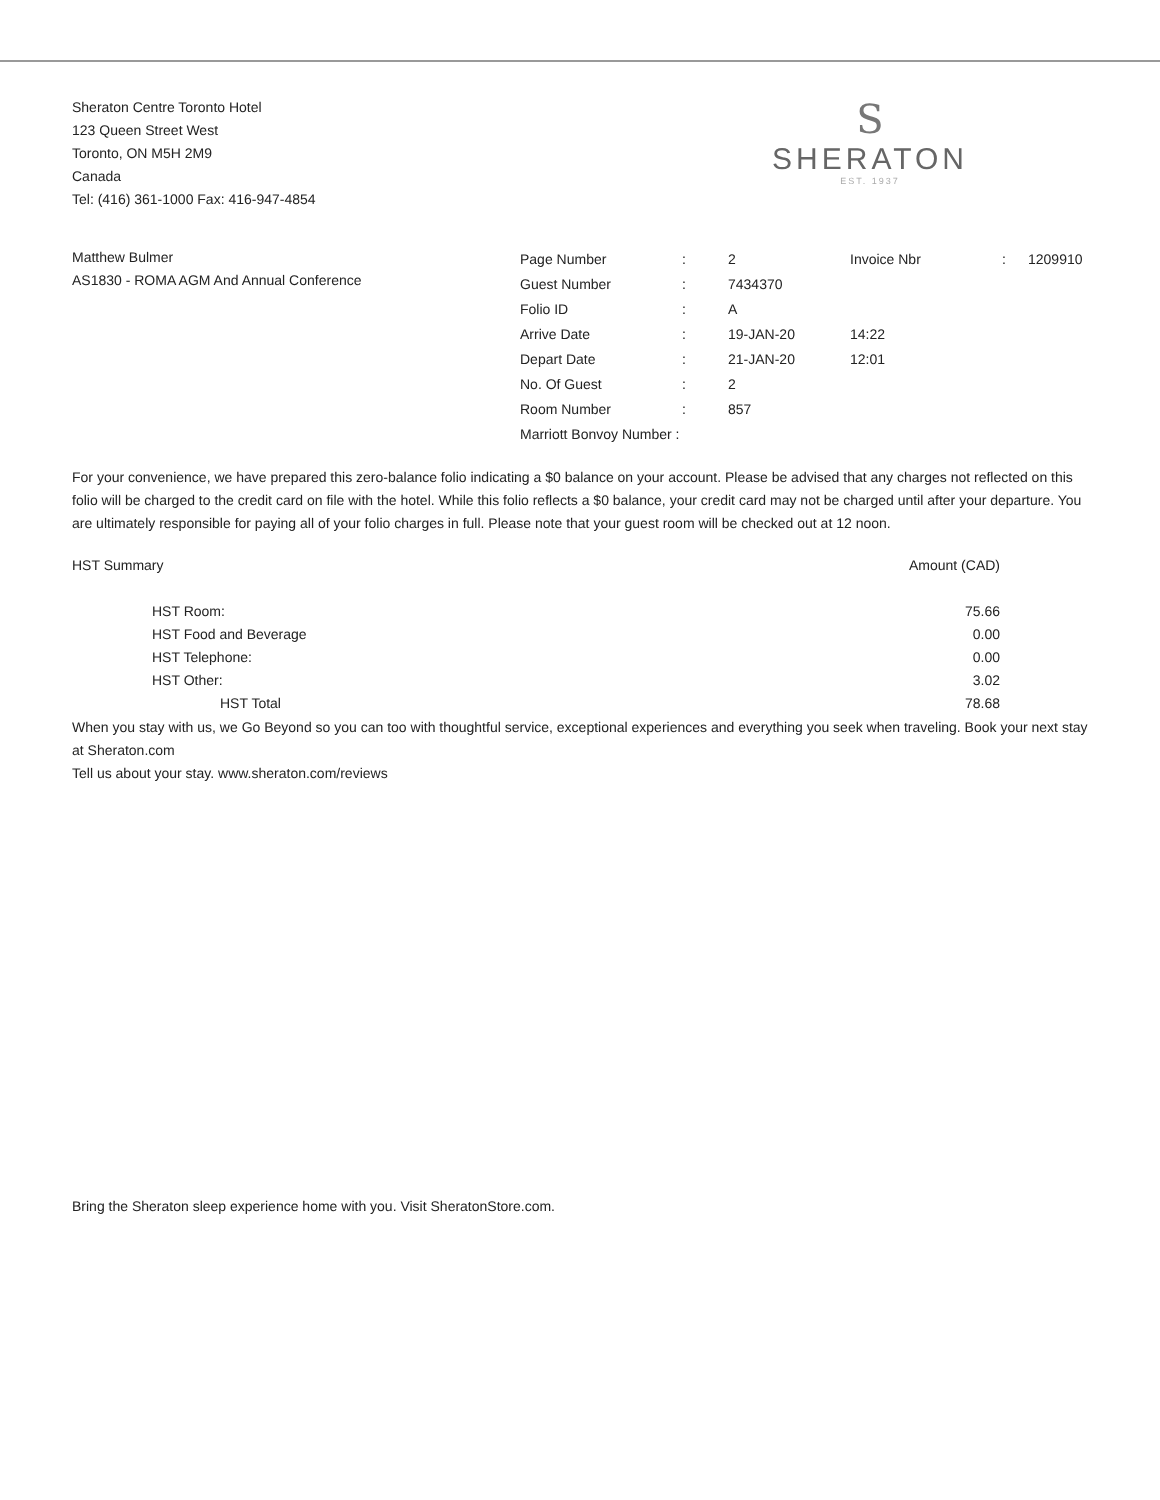Sheraton Centre Toronto Hotel
123 Queen Street West
Toronto, ON M5H 2M9
Canada
Tel: (416) 361-1000 Fax: 416-947-4854
S
SHERATON
EST. 1937
Matthew Bulmer
AS1830 - ROMA AGM And Annual Conference
| Page Number | : | 2 | Invoice Nbr | : | 1209910 |
| Guest Number | : | 7434370 | | | |
| Folio ID | : | A | | | |
| Arrive Date | : | 19-JAN-20 | 14:22 | | |
| Depart Date | : | 21-JAN-20 | 12:01 | | |
| No. Of Guest | : | 2 | | | |
| Room Number | : | 857 | | | |
| Marriott Bonvoy Number : | | | | | |
For your convenience, we have prepared this zero-balance folio indicating a $0 balance on your account. Please be advised that any charges not reflected on this folio will be charged to the credit card on file with the hotel. While this folio reflects a $0 balance, your credit card may not be charged until after your departure. You are ultimately responsible for paying all of your folio charges in full. Please note that your guest room will be checked out at 12 noon.
| HST Summary | Amount (CAD) |
| HST Room: | 75.66 |
| HST Food and Beverage | 0.00 |
| HST Telephone: | 0.00 |
| HST Other: | 3.02 |
| HST Total | 78.68 |
When you stay with us, we Go Beyond so you can too with thoughtful service, exceptional experiences and everything you seek when traveling. Book your next stay at Sheraton.com
Tell us about your stay. www.sheraton.com/reviews
Bring the Sheraton sleep experience home with you. Visit SheratonStore.com.